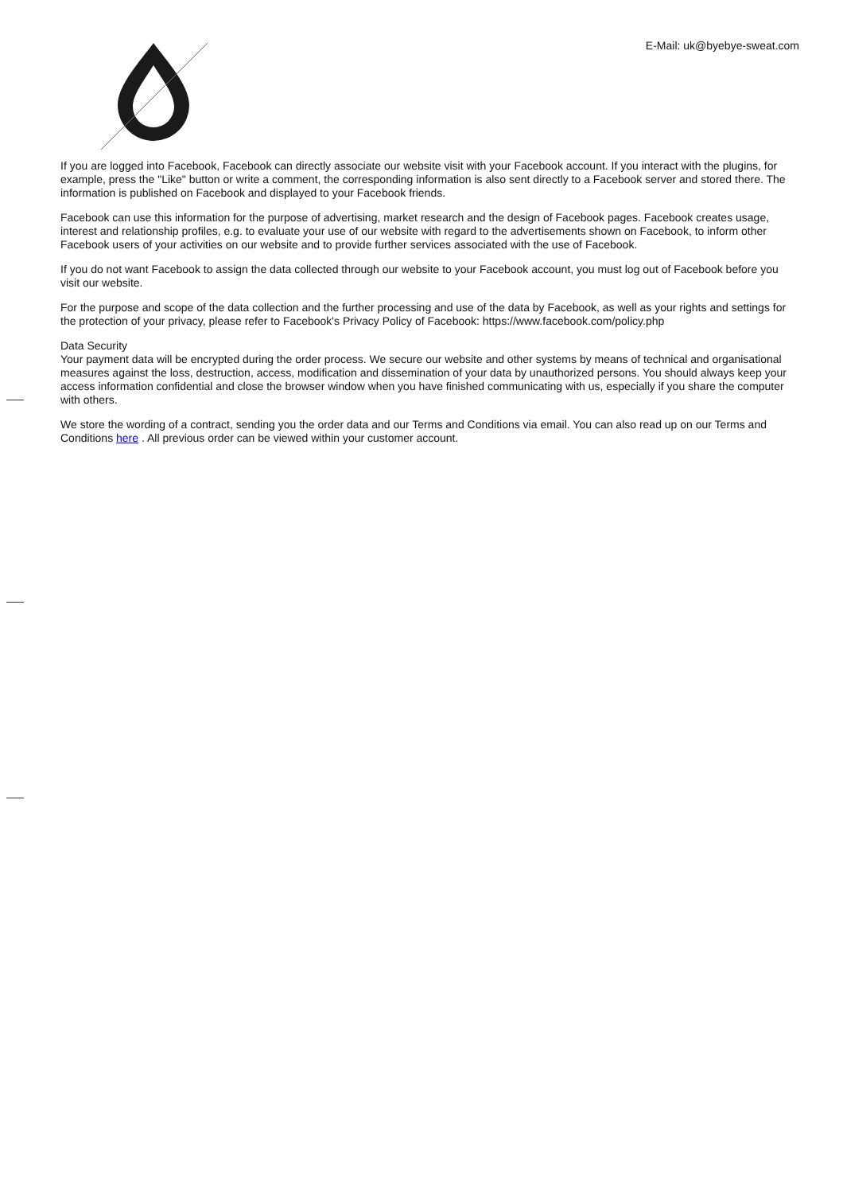E-Mail: uk@byebye-sweat.com
If you are logged into Facebook, Facebook can directly associate our website visit with your Facebook account. If you interact with the plugins, for example, press the "Like" button or write a comment, the corresponding information is also sent directly to a Facebook server and stored there. The information is published on Facebook and displayed to your Facebook friends.
Facebook can use this information for the purpose of advertising, market research and the design of Facebook pages. Facebook creates usage, interest and relationship profiles, e.g. to evaluate your use of our website with regard to the advertisements shown on Facebook, to inform other Facebook users of your activities on our website and to provide further services associated with the use of Facebook.
If you do not want Facebook to assign the data collected through our website to your Facebook account, you must log out of Facebook before you visit our website.
For the purpose and scope of the data collection and the further processing and use of the data by Facebook, as well as your rights and settings for the protection of your privacy, please refer to Facebook's Privacy Policy of Facebook: https://www.facebook.com/policy.php
Data Security
Your payment data will be encrypted during the order process. We secure our website and other systems by means of technical and organisational measures against the loss, destruction, access, modification and dissemination of your data by unauthorized persons. You should always keep your access information confidential and close the browser window when you have finished communicating with us, especially if you share the computer with others.
We store the wording of a contract, sending you the order data and our Terms and Conditions via email. You can also read up on our Terms and Conditions here . All previous order can be viewed within your customer account.